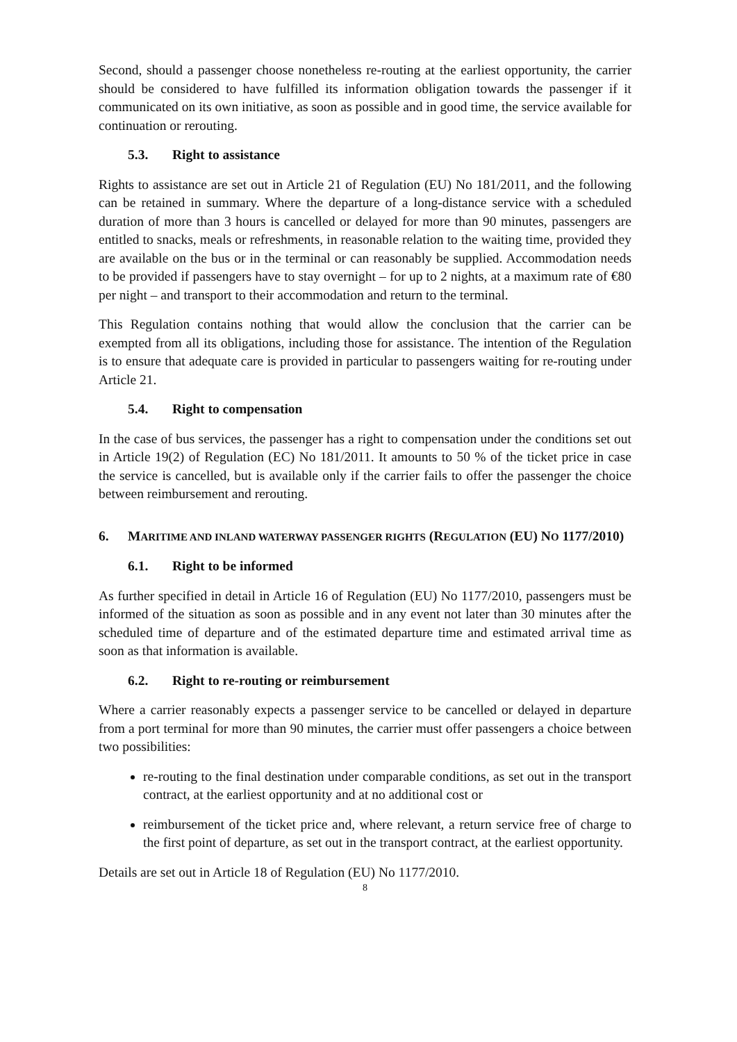Second, should a passenger choose nonetheless re-routing at the earliest opportunity, the carrier should be considered to have fulfilled its information obligation towards the passenger if it communicated on its own initiative, as soon as possible and in good time, the service available for continuation or rerouting.
5.3. Right to assistance
Rights to assistance are set out in Article 21 of Regulation (EU) No 181/2011, and the following can be retained in summary. Where the departure of a long-distance service with a scheduled duration of more than 3 hours is cancelled or delayed for more than 90 minutes, passengers are entitled to snacks, meals or refreshments, in reasonable relation to the waiting time, provided they are available on the bus or in the terminal or can reasonably be supplied. Accommodation needs to be provided if passengers have to stay overnight – for up to 2 nights, at a maximum rate of €80 per night – and transport to their accommodation and return to the terminal.
This Regulation contains nothing that would allow the conclusion that the carrier can be exempted from all its obligations, including those for assistance. The intention of the Regulation is to ensure that adequate care is provided in particular to passengers waiting for re-routing under Article 21.
5.4. Right to compensation
In the case of bus services, the passenger has a right to compensation under the conditions set out in Article 19(2) of Regulation (EC) No 181/2011. It amounts to 50 % of the ticket price in case the service is cancelled, but is available only if the carrier fails to offer the passenger the choice between reimbursement and rerouting.
6. MARITIME AND INLAND WATERWAY PASSENGER RIGHTS (REGULATION (EU) NO 1177/2010)
6.1. Right to be informed
As further specified in detail in Article 16 of Regulation (EU) No 1177/2010, passengers must be informed of the situation as soon as possible and in any event not later than 30 minutes after the scheduled time of departure and of the estimated departure time and estimated arrival time as soon as that information is available.
6.2. Right to re-routing or reimbursement
Where a carrier reasonably expects a passenger service to be cancelled or delayed in departure from a port terminal for more than 90 minutes, the carrier must offer passengers a choice between two possibilities:
re-routing to the final destination under comparable conditions, as set out in the transport contract, at the earliest opportunity and at no additional cost or
reimbursement of the ticket price and, where relevant, a return service free of charge to the first point of departure, as set out in the transport contract, at the earliest opportunity.
Details are set out in Article 18 of Regulation (EU) No 1177/2010.
8